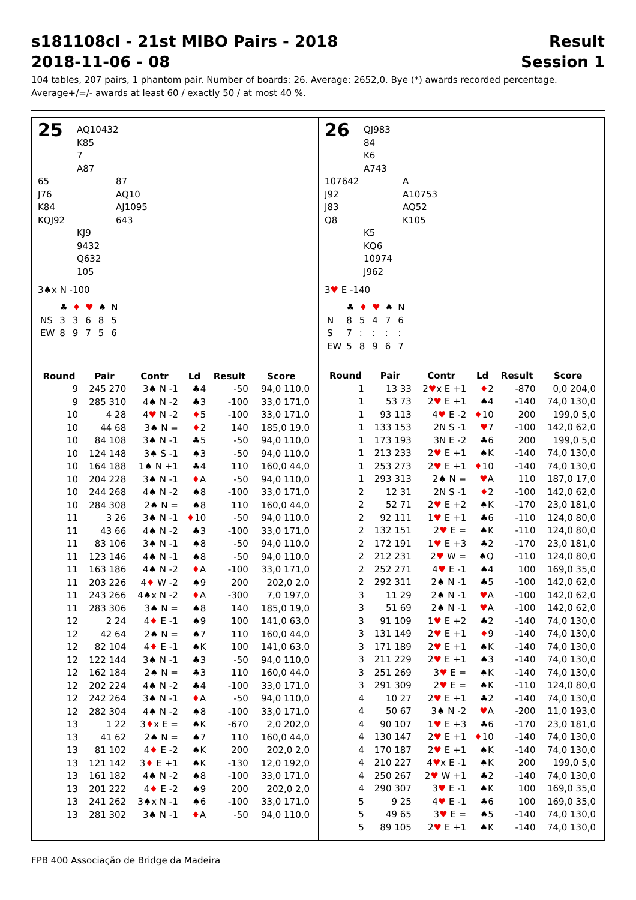s181108cl - 21st MIBO Pairs - 2018 Result
2018-11-06 - 08 Session 1
104 tables, 207 pairs, 1 phantom pair. Number of boards: 26. Average: 2652,0. Bye (*) awards recorded percentage.
Average+/=/- awards at least 60 / exactly 50 / at most 40 %.
25
AQ10432
K85
7
A87
65
J76
K84
KQJ92
87
AQ10
AJ1095
643
KJ9
9432
Q632
105
3♠x N -100
| | ♣ | ♦ | ♥ | ♠ | N |
| NS | 3 | 3 | 6 | 8 | 5 |
| EW | 8 | 9 | 7 | 5 | 6 |
| Round | Pair | Contr | Ld | Result | Score |
| --- | --- | --- | --- | --- | --- |
| 9 | 245 270 | 3♠ N -1 | ♣4 | -50 | 94,0 110,0 |
| 9 | 285 310 | 4♠ N -2 | ♣3 | -100 | 33,0 171,0 |
| 10 | 4 28 | 4 ♥ N -2 | ♦ 5 | -100 | 33,0 171,0 |
| 10 | 44 68 | 3♠ N = | ♦ 2 | 140 | 185,0 19,0 |
| 10 | 84 108 | 3♠ N -1 | ♣5 | -50 | 94,0 110,0 |
| 10 | 124 148 | 3♠ S -1 | ♠3 | -50 | 94,0 110,0 |
| 10 | 164 188 | 1♠ N +1 | ♣4 | 110 | 160,0 44,0 |
| 10 | 204 228 | 3♠ N -1 | ♦ A | -50 | 94,0 110,0 |
| 10 | 244 268 | 4♠ N -2 | ♠8 | -100 | 33,0 171,0 |
| 10 | 284 308 | 2♠ N = | ♠8 | 110 | 160,0 44,0 |
| 11 | 3 26 | 3♠ N -1 | ♦ 10 | -50 | 94,0 110,0 |
| 11 | 43 66 | 4♠ N -2 | ♣3 | -100 | 33,0 171,0 |
| 11 | 83 106 | 3♠ N -1 | ♠8 | -50 | 94,0 110,0 |
| 11 | 123 146 | 4♠ N -1 | ♠8 | -50 | 94,0 110,0 |
| 11 | 163 186 | 4♠ N -2 | ♦ A | -100 | 33,0 171,0 |
| 11 | 203 226 | 4 ♦ W -2 | ♠9 | 200 | 202,0 2,0 |
| 11 | 243 266 | 4♠x N -2 | ♦ A | -300 | 7,0 197,0 |
| 11 | 283 306 | 3♠ N = | ♠8 | 140 | 185,0 19,0 |
| 12 | 2 24 | 4 ♦ E -1 | ♠9 | 100 | 141,0 63,0 |
| 12 | 42 64 | 2♠ N = | ♠7 | 110 | 160,0 44,0 |
| 12 | 82 104 | 4 ♦ E -1 | ♠K | 100 | 141,0 63,0 |
| 12 | 122 144 | 3♠ N -1 | ♣3 | -50 | 94,0 110,0 |
| 12 | 162 184 | 2♠ N = | ♣3 | 110 | 160,0 44,0 |
| 12 | 202 224 | 4♠ N -2 | ♣4 | -100 | 33,0 171,0 |
| 12 | 242 264 | 3♠ N -1 | ♦ A | -50 | 94,0 110,0 |
| 12 | 282 304 | 4♠ N -2 | ♠8 | -100 | 33,0 171,0 |
| 13 | 1 22 | 3 ♦ x E = | ♠K | -670 | 2,0 202,0 |
| 13 | 41 62 | 2♠ N = | ♠7 | 110 | 160,0 44,0 |
| 13 | 81 102 | 4 ♦ E -2 | ♠K | 200 | 202,0 2,0 |
| 13 | 121 142 | 3 ♦ E +1 | ♠K | -130 | 12,0 192,0 |
| 13 | 161 182 | 4♠ N -2 | ♠8 | -100 | 33,0 171,0 |
| 13 | 201 222 | 4 ♦ E -2 | ♠9 | 200 | 202,0 2,0 |
| 13 | 241 262 | 3♠x N -1 | ♠6 | -100 | 33,0 171,0 |
| 13 | 281 302 | 3♠ N -1 | ♦ A | -50 | 94,0 110,0 |
26
QJ983
84
K6
A743
107642
J92
J83
Q8
A
A10753
AQ52
K105
K5
KQ6
10974
J962
3♥ E -140
| | ♣ | ♦ | ♥ | ♠ | N |
| N | 8 | 5 | 4 | 7 | 6 |
| S | 7 | : | : | : | : |
| EW | 5 | 8 | 9 | 6 | 7 |
| Round | Pair | Contr | Ld | Result | Score |
| --- | --- | --- | --- | --- | --- |
| 1 | 13 33 | 2 ♥ x E +1 | ♦ 2 | -870 | 0,0 204,0 |
| 1 | 53 73 | 2 ♥ E +1 | ♠4 | -140 | 74,0 130,0 |
| 1 | 93 113 | 4 ♥ E -2 | ♦ 10 | 200 | 199,0 5,0 |
| 1 | 133 153 | 2N S -1 | ♥ 7 | -100 | 142,0 62,0 |
| 1 | 173 193 | 3N E -2 | ♣6 | 200 | 199,0 5,0 |
| 1 | 213 233 | 2 ♥ E +1 | ♠K | -140 | 74,0 130,0 |
| 1 | 253 273 | 2 ♥ E +1 | ♦ 10 | -140 | 74,0 130,0 |
| 1 | 293 313 | 2♠ N = | ♥ A | 110 | 187,0 17,0 |
| 2 | 12 31 | 2N S -1 | ♦ 2 | -100 | 142,0 62,0 |
| 2 | 52 71 | 2 ♥ E +2 | ♠K | -170 | 23,0 181,0 |
| 2 | 92 111 | 1 ♥ E +1 | ♣6 | -110 | 124,0 80,0 |
| 2 | 132 151 | 2 ♥ E = | ♠K | -110 | 124,0 80,0 |
| 2 | 172 191 | 1 ♥ E +3 | ♣2 | -170 | 23,0 181,0 |
| 2 | 212 231 | 2 ♥ W = | ♠Q | -110 | 124,0 80,0 |
| 2 | 252 271 | 4 ♥ E -1 | ♠4 | 100 | 169,0 35,0 |
| 2 | 292 311 | 2♠ N -1 | ♣5 | -100 | 142,0 62,0 |
| 3 | 11 29 | 2♠ N -1 | ♥ A | -100 | 142,0 62,0 |
| 3 | 51 69 | 2♠ N -1 | ♥ A | -100 | 142,0 62,0 |
| 3 | 91 109 | 1 ♥ E +2 | ♣2 | -140 | 74,0 130,0 |
| 3 | 131 149 | 2 ♥ E +1 | ♦ 9 | -140 | 74,0 130,0 |
| 3 | 171 189 | 2 ♥ E +1 | ♠K | -140 | 74,0 130,0 |
| 3 | 211 229 | 2 ♥ E +1 | ♠3 | -140 | 74,0 130,0 |
| 3 | 251 269 | 3 ♥ E = | ♠K | -140 | 74,0 130,0 |
| 3 | 291 309 | 2 ♥ E = | ♠K | -110 | 124,0 80,0 |
| 4 | 10 27 | 2 ♥ E +1 | ♣2 | -140 | 74,0 130,0 |
| 4 | 50 67 | 3♠ N -2 | ♥ A | -200 | 11,0 193,0 |
| 4 | 90 107 | 1 ♥ E +3 | ♣6 | -170 | 23,0 181,0 |
| 4 | 130 147 | 2 ♥ E +1 | ♦ 10 | -140 | 74,0 130,0 |
| 4 | 170 187 | 2 ♥ E +1 | ♠K | -140 | 74,0 130,0 |
| 4 | 210 227 | 4 ♥ x E -1 | ♠K | 200 | 199,0 5,0 |
| 4 | 250 267 | 2 ♥ W +1 | ♣2 | -140 | 74,0 130,0 |
| 4 | 290 307 | 3 ♥ E -1 | ♠K | 100 | 169,0 35,0 |
| 5 | 9 25 | 4 ♥ E -1 | ♣6 | 100 | 169,0 35,0 |
| 5 | 49 65 | 3 ♥ E = | ♠5 | -140 | 74,0 130,0 |
| 5 | 89 105 | 2 ♥ E +1 | ♠K | -140 | 74,0 130,0 |
FPB 400 Associação de Bridge da Madeira